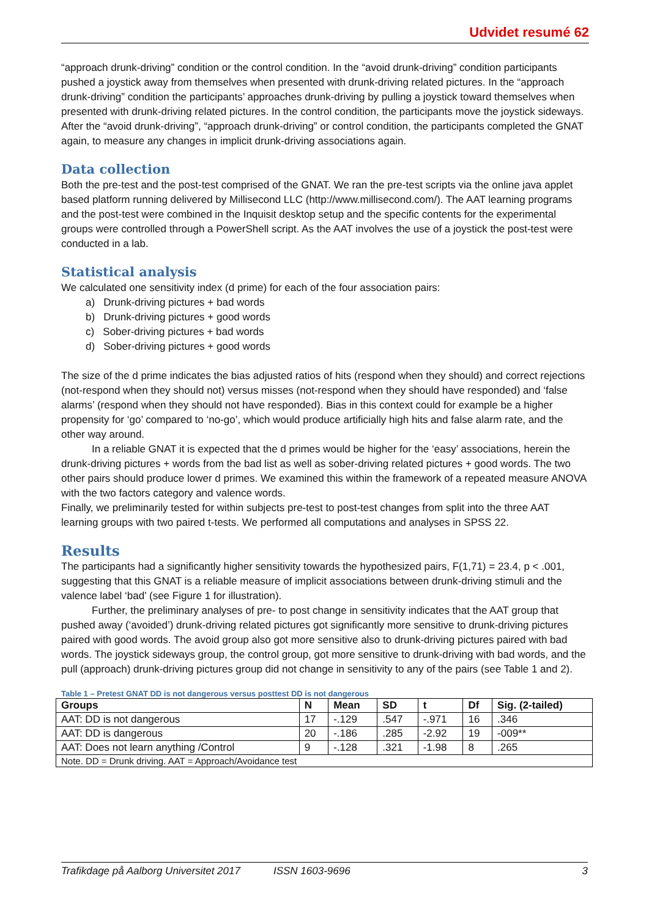Udvidet resumé 62
“approach drunk-driving” condition or the control condition. In the “avoid drunk-driving” condition participants pushed a joystick away from themselves when presented with drunk-driving related pictures. In the “approach drunk-driving” condition the participants’ approaches drunk-driving by pulling a joystick toward themselves when presented with drunk-driving related pictures. In the control condition, the participants move the joystick sideways. After the “avoid drunk-driving”, “approach drunk-driving” or control condition, the participants completed the GNAT again, to measure any changes in implicit drunk-driving associations again.
Data collection
Both the pre-test and the post-test comprised of the GNAT. We ran the pre-test scripts via the online java applet based platform running delivered by Millisecond LLC (http://www.millisecond.com/). The AAT learning programs and the post-test were combined in the Inquisit desktop setup and the specific contents for the experimental groups were controlled through a PowerShell script. As the AAT involves the use of a joystick the post-test were conducted in a lab.
Statistical analysis
We calculated one sensitivity index (d prime) for each of the four association pairs:
a) Drunk-driving pictures + bad words
b) Drunk-driving pictures + good words
c) Sober-driving pictures + bad words
d) Sober-driving pictures + good words
The size of the d prime indicates the bias adjusted ratios of hits (respond when they should) and correct rejections (not-respond when they should not) versus misses (not-respond when they should have responded) and ‘false alarms’ (respond when they should not have responded). Bias in this context could for example be a higher propensity for ‘go’ compared to ‘no-go’, which would produce artificially high hits and false alarm rate, and the other way around.
In a reliable GNAT it is expected that the d primes would be higher for the ‘easy’ associations, herein the drunk-driving pictures + words from the bad list as well as sober-driving related pictures + good words. The two other pairs should produce lower d primes. We examined this within the framework of a repeated measure ANOVA with the two factors category and valence words.
Finally, we preliminarily tested for within subjects pre-test to post-test changes from split into the three AAT learning groups with two paired t-tests. We performed all computations and analyses in SPSS 22.
Results
The participants had a significantly higher sensitivity towards the hypothesized pairs, F(1,71) = 23.4, p < .001, suggesting that this GNAT is a reliable measure of implicit associations between drunk-driving stimuli and the valence label ‘bad’ (see Figure 1 for illustration).
Further, the preliminary analyses of pre- to post change in sensitivity indicates that the AAT group that pushed away (‘avoided’) drunk-driving related pictures got significantly more sensitive to drunk-driving pictures paired with good words. The avoid group also got more sensitive also to drunk-driving pictures paired with bad words. The joystick sideways group, the control group, got more sensitive to drunk-driving with bad words, and the pull (approach) drunk-driving pictures group did not change in sensitivity to any of the pairs (see Table 1 and 2).
Table 1 – Pretest GNAT DD is not dangerous versus posttest DD is not dangerous
| Groups | N | Mean | SD | t | Df | Sig. (2-tailed) |
| --- | --- | --- | --- | --- | --- | --- |
| AAT: DD is not dangerous | 17 | -.129 | .547 | -.971 | 16 | .346 |
| AAT: DD is dangerous | 20 | -.186 | .285 | -2.92 | 19 | -009** |
| AAT: Does not learn anything /Control | 9 | -.128 | .321 | -1.98 | 8 | .265 |
| Note. DD = Drunk driving. AAT = Approach/Avoidance test | | | | | | |
Trafikdage på Aalborg Universitet 2017 ISSN 1603-9696 3